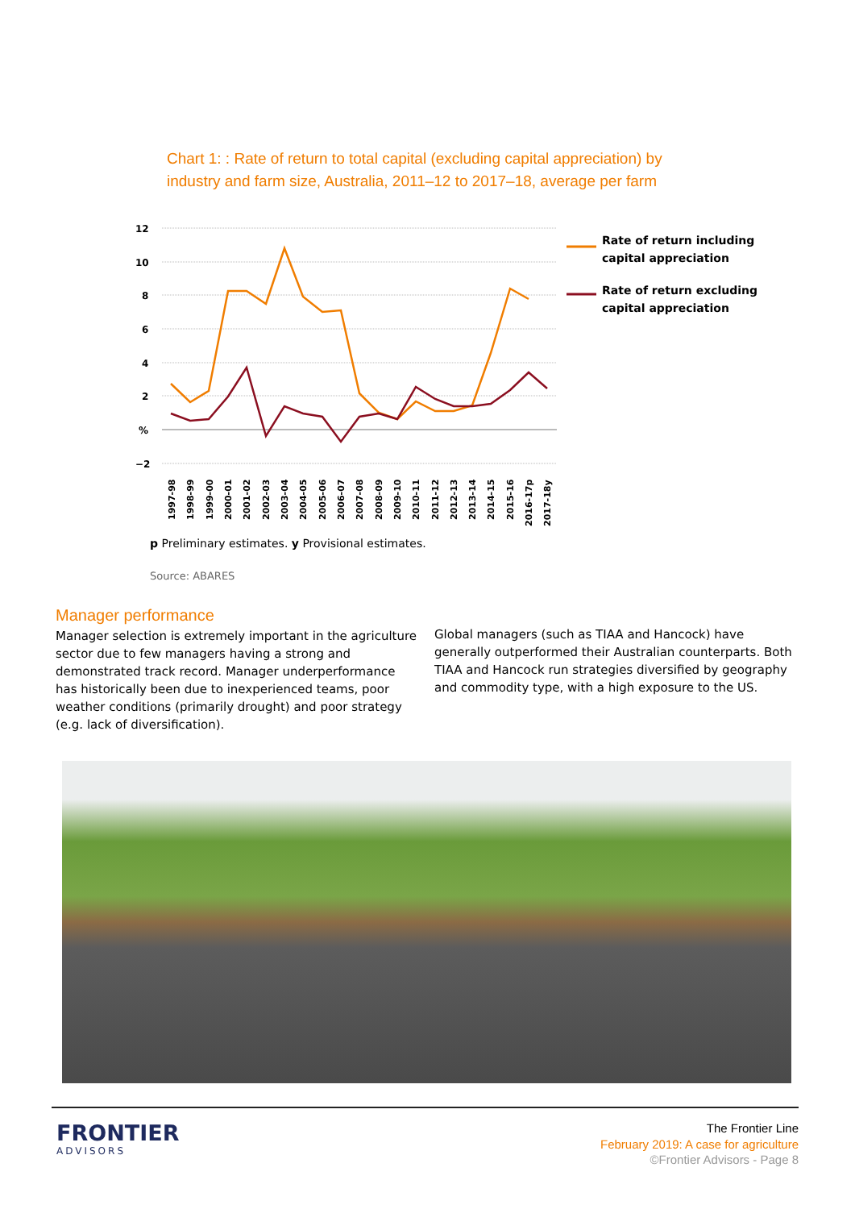Chart 1: : Rate of return to total capital (excluding capital appreciation) by industry and farm size, Australia, 2011–12 to 2017–18, average per farm
12
10
8
6
4
2
%
−2
1997-98
1998-99
1999-00
2000-01
2001-02
2002-03
2003-04
2004-05
2005-06
2006-07
2007-08
2008-09
2009-10
2010-11
2011-12
2012-13
2013-14
2014-15
2015-16
2016-17p
2017-18y
Rate of return including
capital appreciation
Rate of return excluding
capital appreciation
p Preliminary estimates. y Provisional estimates.
Source: ABARES
Manager performance
Manager selection is extremely important in the agriculture sector due to few managers having a strong and demonstrated track record. Manager underperformance has historically been due to inexperienced teams, poor weather conditions (primarily drought) and poor strategy (e.g. lack of diversification).
Global managers (such as TIAA and Hancock) have generally outperformed their Australian counterparts. Both TIAA and Hancock run strategies diversified by geography and commodity type, with a high exposure to the US.
FRONTIER
ADVISORS
The Frontier Line
February 2019: A case for agriculture
©Frontier Advisors - Page 8